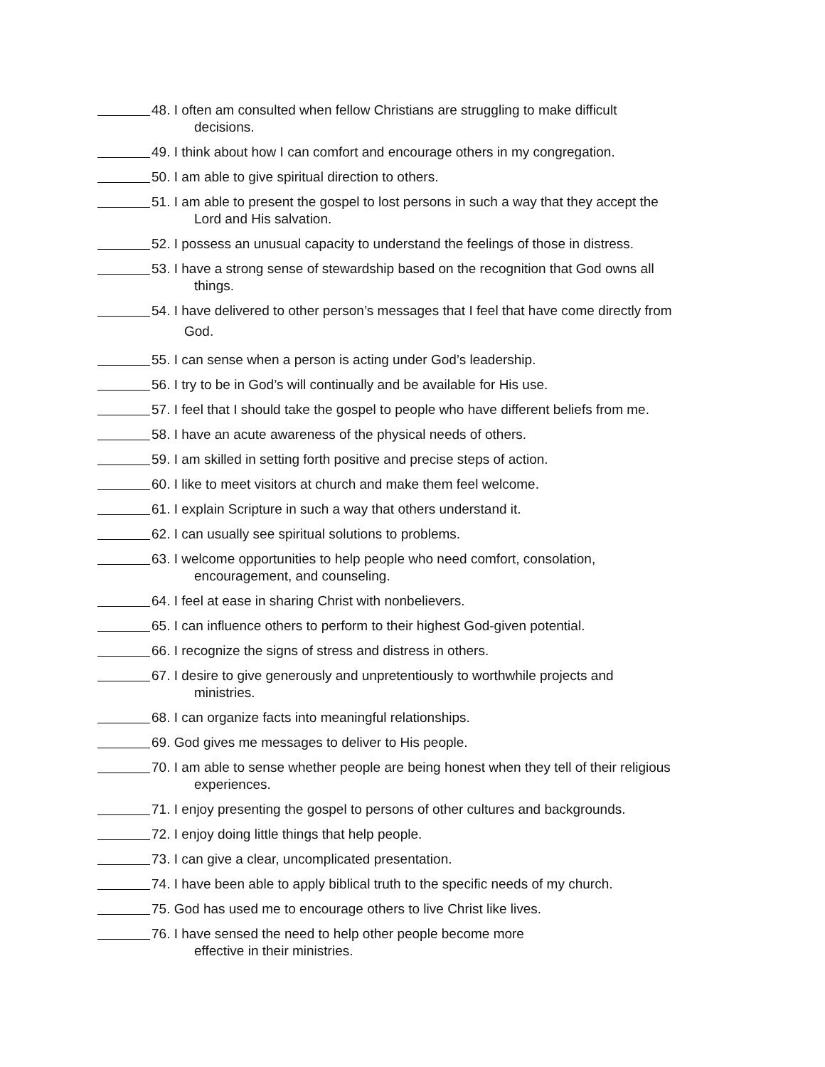48. I often am consulted when fellow Christians are struggling to make difficult
decisions.
49. I think about how I can comfort and encourage others in my congregation.
50. I am able to give spiritual direction to others.
51. I am able to present the gospel to lost persons in such a way that they accept the
Lord and His salvation.
52. I possess an unusual capacity to understand the feelings of those in distress.
53. I have a strong sense of stewardship based on the recognition that God owns all
things.
54. I have delivered to other person’s messages that I feel that have come directly from
God.
55. I can sense when a person is acting under God’s leadership.
56. I try to be in God’s will continually and be available for His use.
57. I feel that I should take the gospel to people who have different beliefs from me.
58. I have an acute awareness of the physical needs of others.
59. I am skilled in setting forth positive and precise steps of action.
60. I like to meet visitors at church and make them feel welcome.
61. I explain Scripture in such a way that others understand it.
62. I can usually see spiritual solutions to problems.
63. I welcome opportunities to help people who need comfort, consolation,
encouragement, and counseling.
64. I feel at ease in sharing Christ with nonbelievers.
65. I can influence others to perform to their highest God-given potential.
66. I recognize the signs of stress and distress in others.
67. I desire to give generously and unpretentiously to worthwhile projects and
ministries.
68. I can organize facts into meaningful relationships.
69. God gives me messages to deliver to His people.
70. I am able to sense whether people are being honest when they tell of their religious
experiences.
71. I enjoy presenting the gospel to persons of other cultures and backgrounds.
72. I enjoy doing little things that help people.
73. I can give a clear, uncomplicated presentation.
74. I have been able to apply biblical truth to the specific needs of my church.
75. God has used me to encourage others to live Christ like lives.
76. I have sensed the need to help other people become more
effective in their ministries.